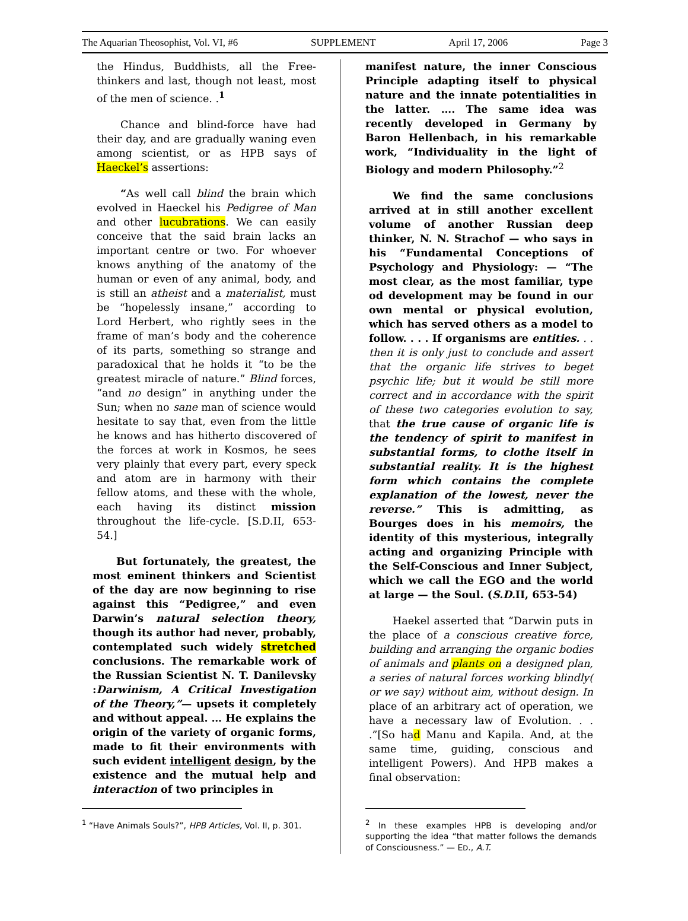The Aquarian Theosophist, Vol. VI, #6 SUPPLEMENT April 17, 2006 Page 3
the Hindus, Buddhists, all the Free-thinkers and last, though not least, most of the men of science. .<sup>1</sup>
Chance and blind-force have had their day, and are gradually waning even among scientist, or as HPB says of Haeckel’s assertions:
“As well call blind the brain which evolved in Haeckel his Pedigree of Man and other lucubrations. We can easily conceive that the said brain lacks an important centre or two. For whoever knows anything of the anatomy of the human or even of any animal, body, and is still an atheist and a materialist, must be “hopelessly insane,” according to Lord Herbert, who rightly sees in the frame of man’s body and the coherence of its parts, something so strange and paradoxical that he holds it “to be the greatest miracle of nature.” Blind forces, “and no design” in anything under the Sun; when no sane man of science would hesitate to say that, even from the little he knows and has hitherto discovered of the forces at work in Kosmos, he sees very plainly that every part, every speck and atom are in harmony with their fellow atoms, and these with the whole, each having its distinct mission throughout the life-cycle. [S.D.II, 653-54.]
But fortunately, the greatest, the most eminent thinkers and Scientist of the day are now beginning to rise against this “Pedigree,” and even Darwin’s natural selection theory, though its author had never, probably, contemplated such widely stretched conclusions. The remarkable work of the Russian Scientist N. T. Danilevsky :Darwinism, A Critical Investigation of the Theory,”— upsets it completely and without appeal. … He explains the origin of the variety of organic forms, made to fit their environments with such evident intelligent design, by the existence and the mutual help and interaction of two principles in
<sup>1</sup> “Have Animals Souls?”, HPB Articles, Vol. II, p. 301.
manifest nature, the inner Conscious Principle adapting itself to physical nature and the innate potentialities in the latter. …. The same idea was recently developed in Germany by Baron Hellenbach, in his remarkable work, “Individuality in the light of Biology and modern Philosophy.”<sup>2</sup>
We find the same conclusions arrived at in still another excellent volume of another Russian deep thinker, N. N. Strachof — who says in his “Fundamental Conceptions of Psychology and Physiology: — “The most clear, as the most familiar, type od development may be found in our own mental or physical evolution, which has served others as a model to follow. . . . If organisms are entities. . . then it is only just to conclude and assert that the organic life strives to beget psychic life; but it would be still more correct and in accordance with the spirit of these two categories evolution to say, that the true cause of organic life is the tendency of spirit to manifest in substantial forms, to clothe itself in substantial reality. It is the highest form which contains the complete explanation of the lowest, never the reverse.” This is admitting, as Bourges does in his memoirs, the identity of this mysterious, integrally acting and organizing Principle with the Self-Conscious and Inner Subject, which we call the EGO and the world at large — the Soul. (S.D. II, 653-54)
Haekel asserted that “Darwin puts in the place of a conscious creative force, building and arranging the organic bodies of animals and plants on a designed plan, a series of natural forces working blindly( or we say) without aim, without design. In place of an arbitrary act of operation, we have a necessary law of Evolution. . . .”[So had Manu and Kapila. And, at the same time, guiding, conscious and intelligent Powers). And HPB makes a final observation:
<sup>2</sup> In these examples HPB is developing and/or supporting the idea “that matter follows the demands of Consciousness.” — ED., A.T.